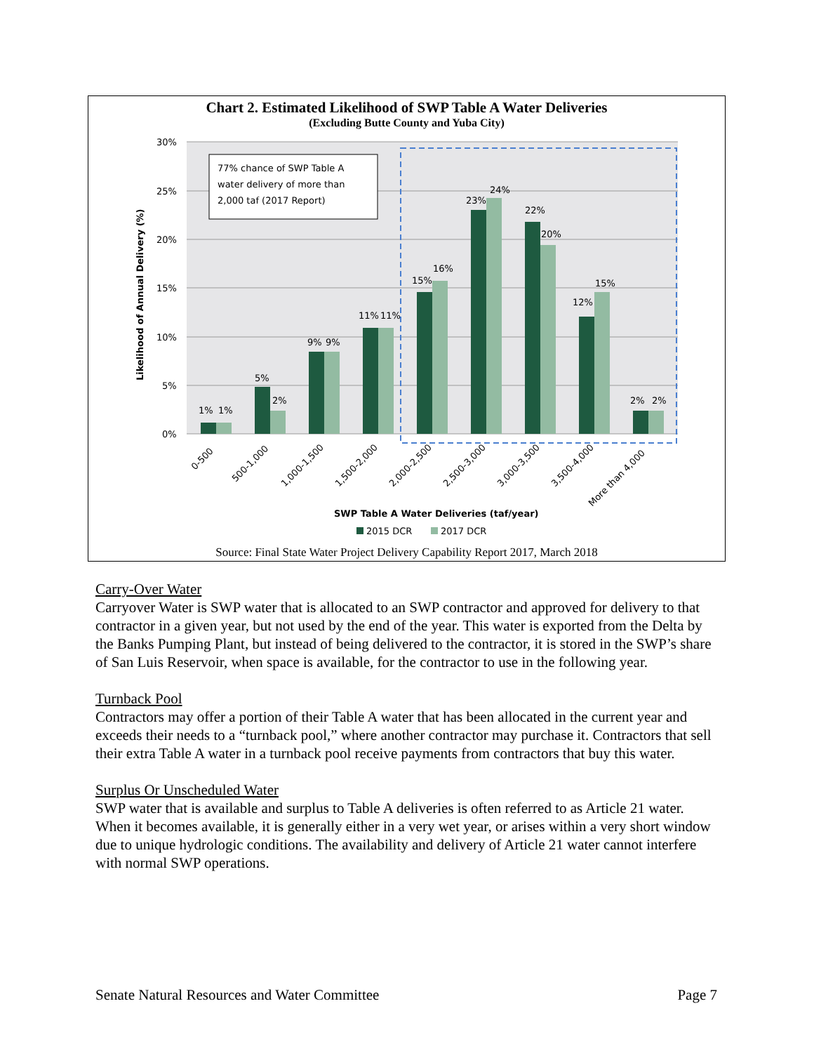Chart 2. Estimated Likelihood of SWP Table A Water Deliveries
(Excluding Butte County and Yuba City)
30%
25%
20%
15%
10%
5%
0%
Likelihood of Annual Delivery (%)
1%
1%
5%
2%
9%
9%
11%
11%
15%
16%
23%
24%
22%
20%
12%
15%
2%
2%
77% chance of SWP Table A
water delivery of more than
2,000 taf (2017 Report)
0-500
500-1,000
1,000-1,500
1,500-2,000
2,000-2,500
2,500-3,000
3,000-3,500
3,500-4,000
More than 4,000
SWP Table A Water Deliveries (taf/year)
2015 DCR
2017 DCR
Source: Final State Water Project Delivery Capability Report 2017, March 2018
Carry-Over Water
Carryover Water is SWP water that is allocated to an SWP contractor and approved for delivery to that contractor in a given year, but not used by the end of the year. This water is exported from the Delta by the Banks Pumping Plant, but instead of being delivered to the contractor, it is stored in the SWP’s share of San Luis Reservoir, when space is available, for the contractor to use in the following year.
Turnback Pool
Contractors may offer a portion of their Table A water that has been allocated in the current year and exceeds their needs to a “turnback pool,” where another contractor may purchase it. Contractors that sell their extra Table A water in a turnback pool receive payments from contractors that buy this water.
Surplus Or Unscheduled Water
SWP water that is available and surplus to Table A deliveries is often referred to as Article 21 water. When it becomes available, it is generally either in a very wet year, or arises within a very short window due to unique hydrologic conditions. The availability and delivery of Article 21 water cannot interfere with normal SWP operations.
Senate Natural Resources and Water Committee Page 7